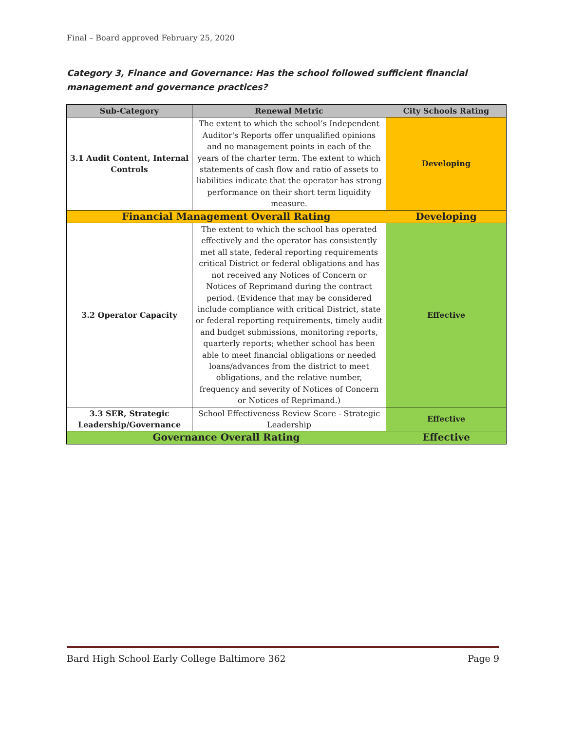Final – Board approved February 25, 2020
Category 3, Finance and Governance: Has the school followed sufficient financial management and governance practices?
| Sub-Category | Renewal Metric | City Schools Rating |
| --- | --- | --- |
| 3.1 Audit Content, Internal Controls | The extent to which the school’s Independent Auditor's Reports offer unqualified opinions and no management points in each of the years of the charter term. The extent to which statements of cash flow and ratio of assets to liabilities indicate that the operator has strong performance on their short term liquidity measure. | Developing |
| Financial Management Overall Rating | | Developing |
| 3.2 Operator Capacity | The extent to which the school has operated effectively and the operator has consistently met all state, federal reporting requirements critical District or federal obligations and has not received any Notices of Concern or Notices of Reprimand during the contract period. (Evidence that may be considered include compliance with critical District, state or federal reporting requirements, timely audit and budget submissions, monitoring reports, quarterly reports; whether school has been able to meet financial obligations or needed loans/advances from the district to meet obligations, and the relative number, frequency and severity of Notices of Concern or Notices of Reprimand.) | Effective |
| 3.3 SER, Strategic Leadership/Governance | School Effectiveness Review Score - Strategic Leadership | Effective |
| Governance Overall Rating | | Effective |
Bard High School Early College Baltimore 362 Page 9